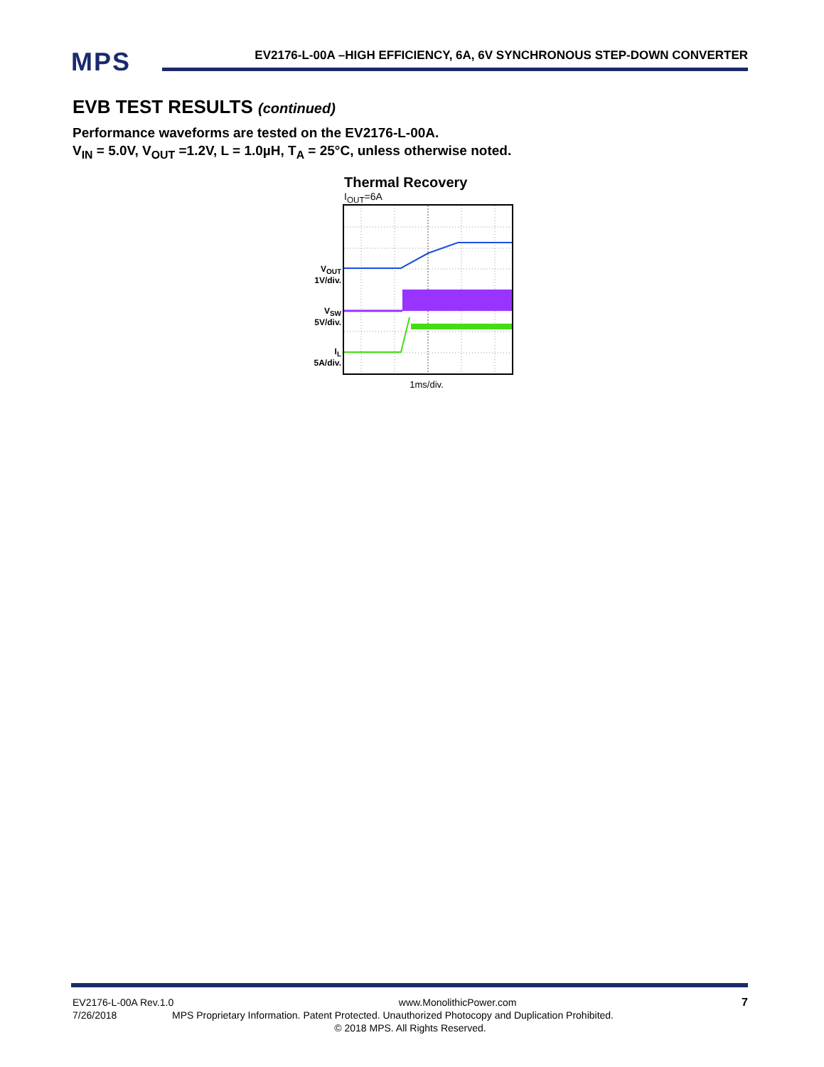MPS
EV2176-L-00A –HIGH EFFICIENCY, 6A, 6V SYNCHRONOUS STEP-DOWN CONVERTER
EVB TEST RESULTS (continued)
Performance waveforms are tested on the EV2176-L-00A.
V<sub>IN</sub> = 5.0V, V<sub>OUT</sub> =1.2V, L = 1.0µH, T<sub>A</sub> = 25°C, unless otherwise noted.
Thermal Recovery
I<sub>OUT</sub>=6A
V<sub>OUT</sub>
1V/div.
V<sub>SW</sub>
5V/div.
I<sub>L</sub>
5A/div.
1ms/div.
EV2176-L-00A Rev.1.0 www.MonolithicPower.com 7
7/26/2018 MPS Proprietary Information. Patent Protected. Unauthorized Photocopy and Duplication Prohibited.
© 2018 MPS. All Rights Reserved.